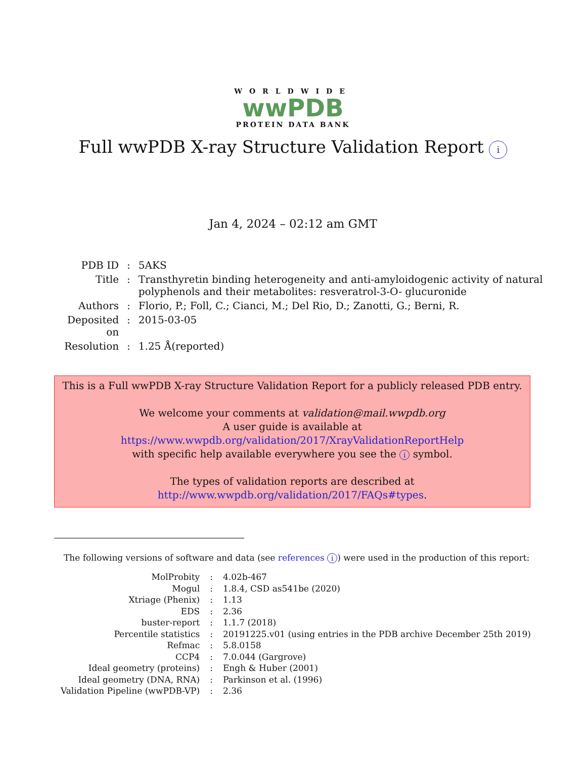WORLDWIDE
wwPDB
PROTEIN DATA BANK
Full wwPDB X-ray Structure Validation Report i
Jan 4, 2024 – 02:12 am GMT
| PDB ID | : | 5AKS |
| Title | : | Transthyretin binding heterogeneity and anti-amyloidogenic activity of natural polyphenols and their metabolites: resveratrol-3-O- glucuronide |
| Authors | : | Florio, P.; Foll, C.; Cianci, M.; Del Rio, D.; Zanotti, G.; Berni, R. |
| Deposited on | : | 2015-03-05 |
| Resolution | : | 1.25 Å(reported) |
This is a Full wwPDB X-ray Structure Validation Report for a publicly released PDB entry.
We welcome your comments at validation@mail.wwpdb.org
A user guide is available at
https://www.wwpdb.org/validation/2017/XrayValidationReportHelp
with specific help available everywhere you see the i symbol.
The types of validation reports are described at
http://www.wwpdb.org/validation/2017/FAQs#types.
The following versions of software and data (see references i) were used in the production of this report:
| MolProbity | : | 4.02b-467 |
| Mogul | : | 1.8.4, CSD as541be (2020) |
| Xtriage (Phenix) | : | 1.13 |
| EDS | : | 2.36 |
| buster-report | : | 1.1.7 (2018) |
| Percentile statistics | : | 20191225.v01 (using entries in the PDB archive December 25th 2019) |
| Refmac | : | 5.8.0158 |
| CCP4 | : | 7.0.044 (Gargrove) |
| Ideal geometry (proteins) | : | Engh & Huber (2001) |
| Ideal geometry (DNA, RNA) | : | Parkinson et al. (1996) |
| Validation Pipeline (wwPDB-VP) | : | 2.36 |